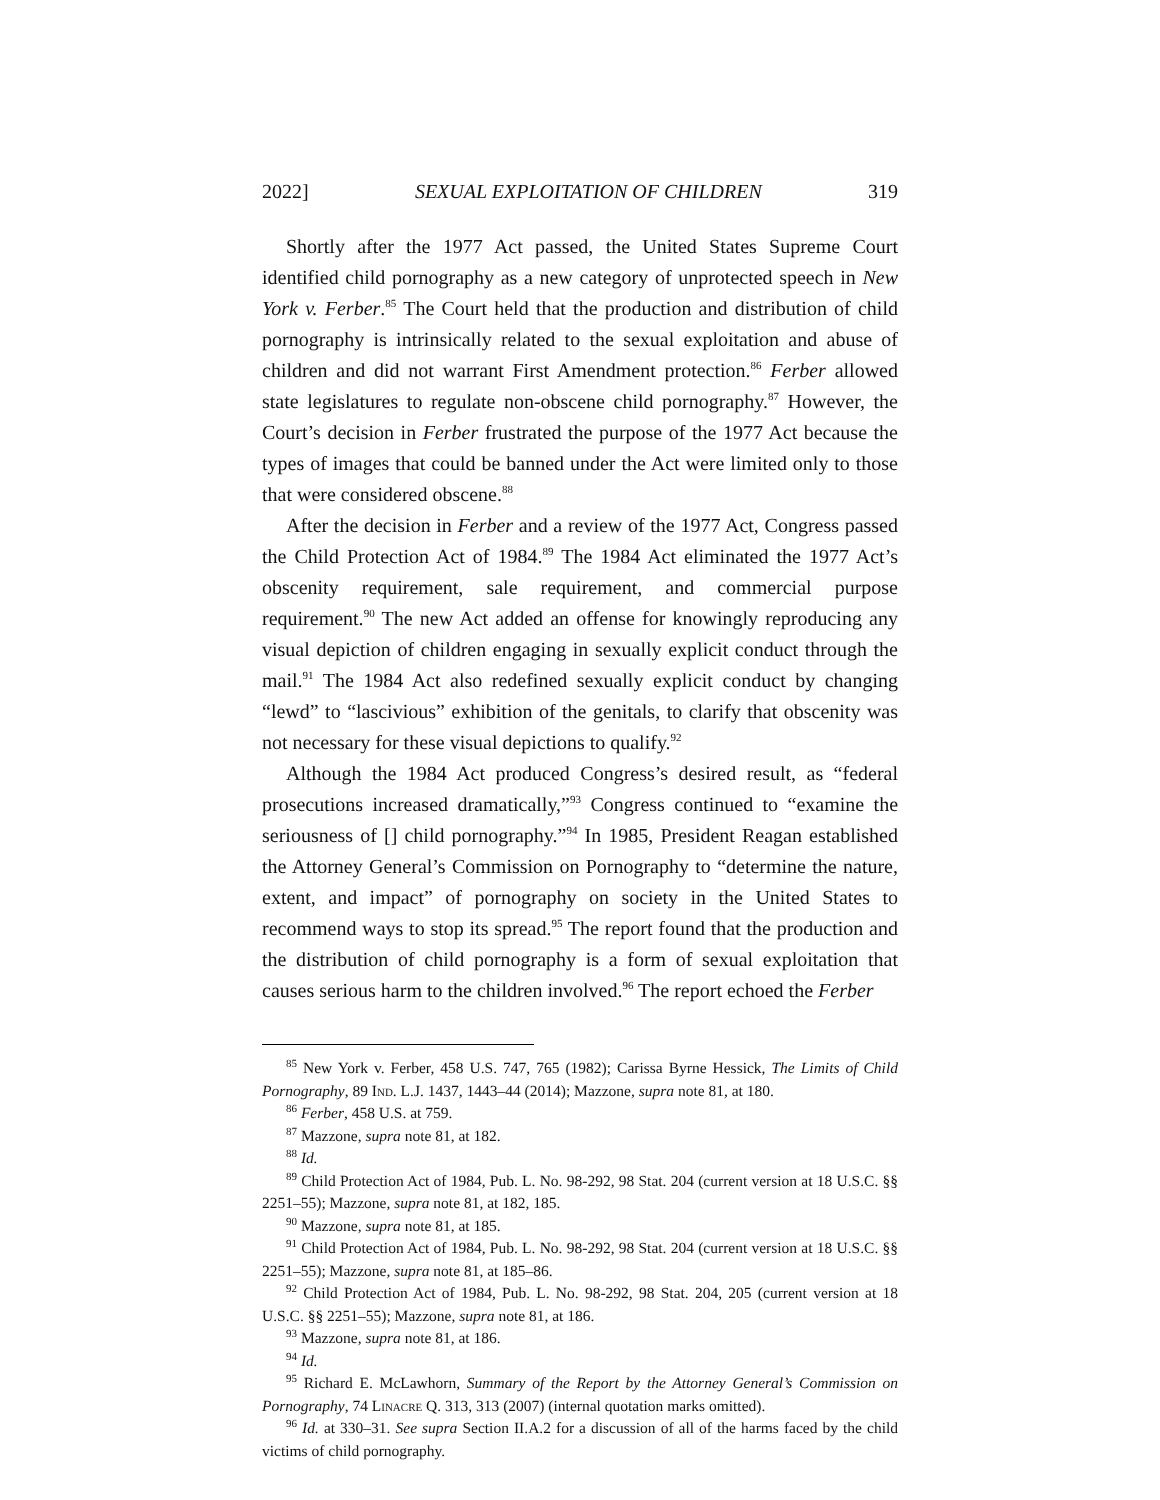2022] SEXUAL EXPLOITATION OF CHILDREN 319
Shortly after the 1977 Act passed, the United States Supreme Court identified child pornography as a new category of unprotected speech in New York v. Ferber.<sup>85</sup> The Court held that the production and distribution of child pornography is intrinsically related to the sexual exploitation and abuse of children and did not warrant First Amendment protection.<sup>86</sup> Ferber allowed state legislatures to regulate non-obscene child pornography.<sup>87</sup> However, the Court’s decision in Ferber frustrated the purpose of the 1977 Act because the types of images that could be banned under the Act were limited only to those that were considered obscene.<sup>88</sup>
After the decision in Ferber and a review of the 1977 Act, Congress passed the Child Protection Act of 1984.<sup>89</sup> The 1984 Act eliminated the 1977 Act’s obscenity requirement, sale requirement, and commercial purpose requirement.<sup>90</sup> The new Act added an offense for knowingly reproducing any visual depiction of children engaging in sexually explicit conduct through the mail.<sup>91</sup> The 1984 Act also redefined sexually explicit conduct by changing “lewd” to “lascivious” exhibition of the genitals, to clarify that obscenity was not necessary for these visual depictions to qualify.<sup>92</sup>
Although the 1984 Act produced Congress’s desired result, as “federal prosecutions increased dramatically,”<sup>93</sup> Congress continued to “examine the seriousness of [] child pornography.”<sup>94</sup> In 1985, President Reagan established the Attorney General’s Commission on Pornography to “determine the nature, extent, and impact” of pornography on society in the United States to recommend ways to stop its spread.<sup>95</sup> The report found that the production and the distribution of child pornography is a form of sexual exploitation that causes serious harm to the children involved.<sup>96</sup> The report echoed the Ferber
<sup>85</sup> New York v. Ferber, 458 U.S. 747, 765 (1982); Carissa Byrne Hessick, The Limits of Child Pornography, 89 Ind. L.J. 1437, 1443–44 (2014); Mazzone, supra note 81, at 180.
<sup>86</sup> Ferber, 458 U.S. at 759.
<sup>87</sup> Mazzone, supra note 81, at 182.
<sup>88</sup> Id.
<sup>89</sup> Child Protection Act of 1984, Pub. L. No. 98-292, 98 Stat. 204 (current version at 18 U.S.C. §§ 2251–55); Mazzone, supra note 81, at 182, 185.
<sup>90</sup> Mazzone, supra note 81, at 185.
<sup>91</sup> Child Protection Act of 1984, Pub. L. No. 98-292, 98 Stat. 204 (current version at 18 U.S.C. §§ 2251–55); Mazzone, supra note 81, at 185–86.
<sup>92</sup> Child Protection Act of 1984, Pub. L. No. 98-292, 98 Stat. 204, 205 (current version at 18 U.S.C. §§ 2251–55); Mazzone, supra note 81, at 186.
<sup>93</sup> Mazzone, supra note 81, at 186.
<sup>94</sup> Id.
<sup>95</sup> Richard E. McLawhorn, Summary of the Report by the Attorney General’s Commission on Pornography, 74 Linacre Q. 313, 313 (2007) (internal quotation marks omitted).
<sup>96</sup> Id. at 330–31. See supra Section II.A.2 for a discussion of all of the harms faced by the child victims of child pornography.